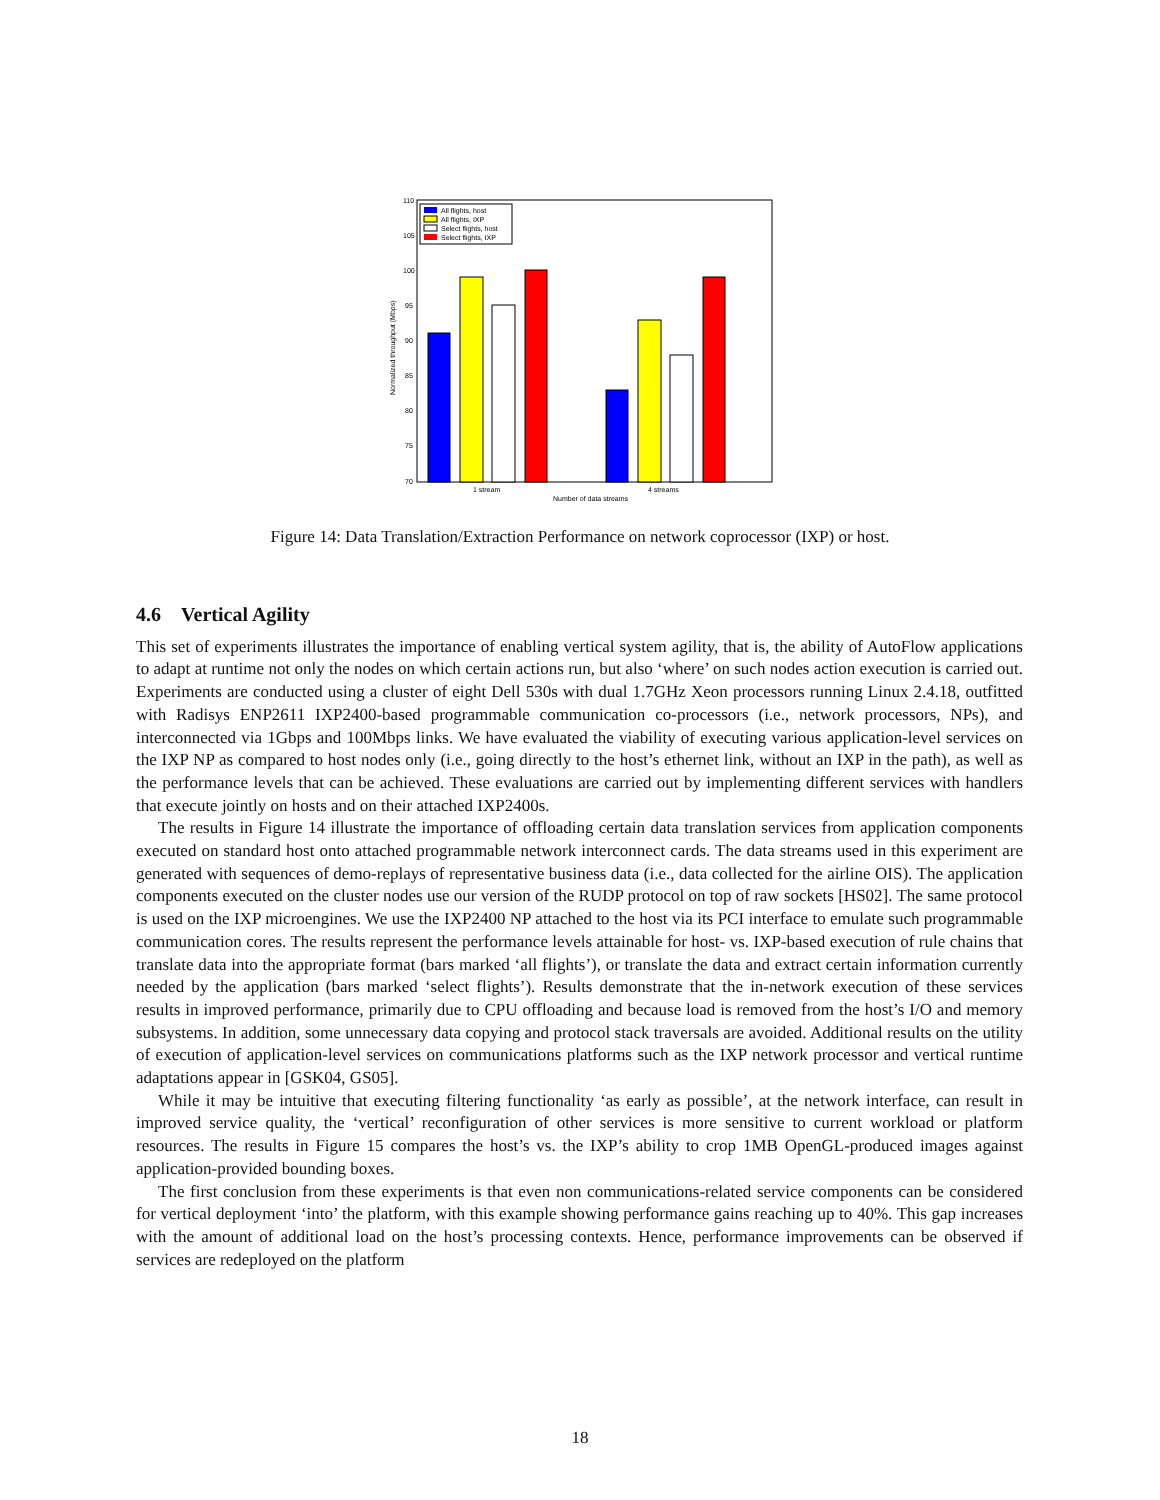110
105
100
95
90
85
80
75
70
All flights, host
All flights, IXP
Select flights, host
Select flights, IXP
1 stream
4 streams
Number of data streams
Normalized throughput (Mbps)
Figure 14: Data Translation/Extraction Performance on network coprocessor (IXP) or host.
4.6 Vertical Agility
This set of experiments illustrates the importance of enabling vertical system agility, that is, the ability of AutoFlow applications to adapt at runtime not only the nodes on which certain actions run, but also ‘where’ on such nodes action execution is carried out. Experiments are conducted using a cluster of eight Dell 530s with dual 1.7GHz Xeon processors running Linux 2.4.18, outfitted with Radisys ENP2611 IXP2400-based programmable communication co-processors (i.e., network processors, NPs), and interconnected via 1Gbps and 100Mbps links. We have evaluated the viability of executing various application-level services on the IXP NP as compared to host nodes only (i.e., going directly to the host’s ethernet link, without an IXP in the path), as well as the performance levels that can be achieved. These evaluations are carried out by implementing different services with handlers that execute jointly on hosts and on their attached IXP2400s.
The results in Figure 14 illustrate the importance of offloading certain data translation services from application components executed on standard host onto attached programmable network interconnect cards. The data streams used in this experiment are generated with sequences of demo-replays of representative business data (i.e., data collected for the airline OIS). The application components executed on the cluster nodes use our version of the RUDP protocol on top of raw sockets [HS02]. The same protocol is used on the IXP microengines. We use the IXP2400 NP attached to the host via its PCI interface to emulate such programmable communication cores. The results represent the performance levels attainable for host- vs. IXP-based execution of rule chains that translate data into the appropriate format (bars marked ‘all flights’), or translate the data and extract certain information currently needed by the application (bars marked ‘select flights’). Results demonstrate that the in-network execution of these services results in improved performance, primarily due to CPU offloading and because load is removed from the host’s I/O and memory subsystems. In addition, some unnecessary data copying and protocol stack traversals are avoided. Additional results on the utility of execution of application-level services on communications platforms such as the IXP network processor and vertical runtime adaptations appear in [GSK04, GS05].
While it may be intuitive that executing filtering functionality ‘as early as possible’, at the network interface, can result in improved service quality, the ‘vertical’ reconfiguration of other services is more sensitive to current workload or platform resources. The results in Figure 15 compares the host’s vs. the IXP’s ability to crop 1MB OpenGL-produced images against application-provided bounding boxes.
The first conclusion from these experiments is that even non communications-related service components can be considered for vertical deployment ‘into’ the platform, with this example showing performance gains reaching up to 40%. This gap increases with the amount of additional load on the host’s processing contexts. Hence, performance improvements can be observed if services are redeployed on the platform
18